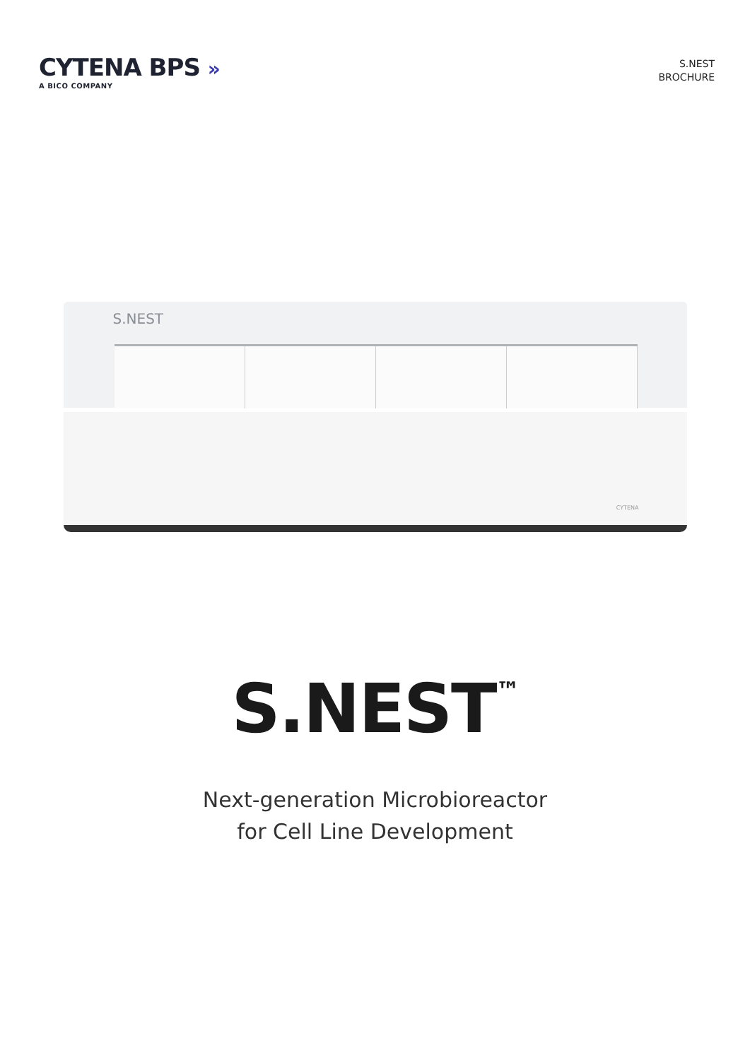CYTENA BPS »
A BICO COMPANY
S.NEST
BROCHURE
S.NEST
CYTENA
S.NEST<sup>™</sup>
Next-generation Microbioreactor
for Cell Line Development